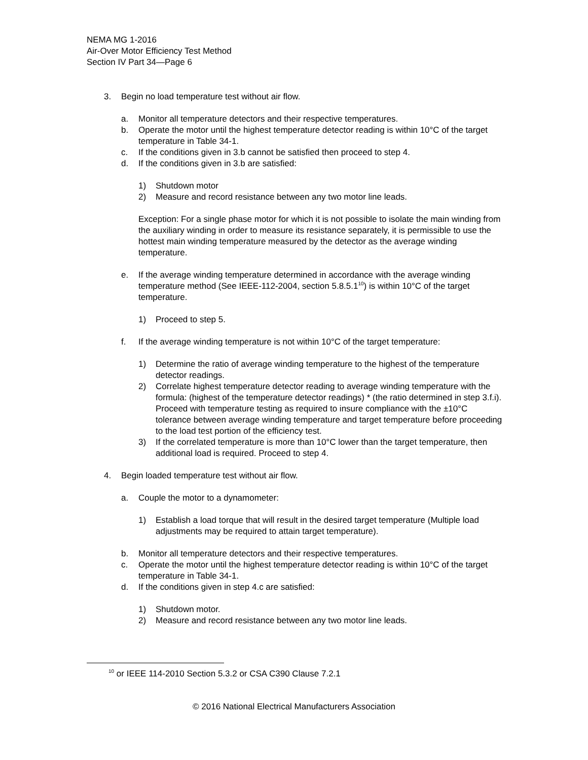NEMA MG 1-2016
Air-Over Motor Efficiency Test Method
Section IV Part 34—Page 6
3. Begin no load temperature test without air flow.
a. Monitor all temperature detectors and their respective temperatures.
b. Operate the motor until the highest temperature detector reading is within 10°C of the target temperature in Table 34-1.
c. If the conditions given in 3.b cannot be satisfied then proceed to step 4.
d. If the conditions given in 3.b are satisfied:
1) Shutdown motor
2) Measure and record resistance between any two motor line leads.
Exception: For a single phase motor for which it is not possible to isolate the main winding from the auxiliary winding in order to measure its resistance separately, it is permissible to use the hottest main winding temperature measured by the detector as the average winding temperature.
e. If the average winding temperature determined in accordance with the average winding temperature method (See IEEE-112-2004, section 5.8.5.1<sup>10</sup>) is within 10°C of the target temperature.
1) Proceed to step 5.
f. If the average winding temperature is not within 10°C of the target temperature:
1) Determine the ratio of average winding temperature to the highest of the temperature detector readings.
2) Correlate highest temperature detector reading to average winding temperature with the formula: (highest of the temperature detector readings) * (the ratio determined in step 3.f.i). Proceed with temperature testing as required to insure compliance with the ±10°C tolerance between average winding temperature and target temperature before proceeding to the load test portion of the efficiency test.
3) If the correlated temperature is more than 10°C lower than the target temperature, then additional load is required. Proceed to step 4.
4. Begin loaded temperature test without air flow.
a. Couple the motor to a dynamometer:
1) Establish a load torque that will result in the desired target temperature (Multiple load adjustments may be required to attain target temperature).
b. Monitor all temperature detectors and their respective temperatures.
c. Operate the motor until the highest temperature detector reading is within 10°C of the target temperature in Table 34-1.
d. If the conditions given in step 4.c are satisfied:
1) Shutdown motor.
2) Measure and record resistance between any two motor line leads.
<sup>10</sup> or IEEE 114-2010 Section 5.3.2 or CSA C390 Clause 7.2.1
© 2016 National Electrical Manufacturers Association